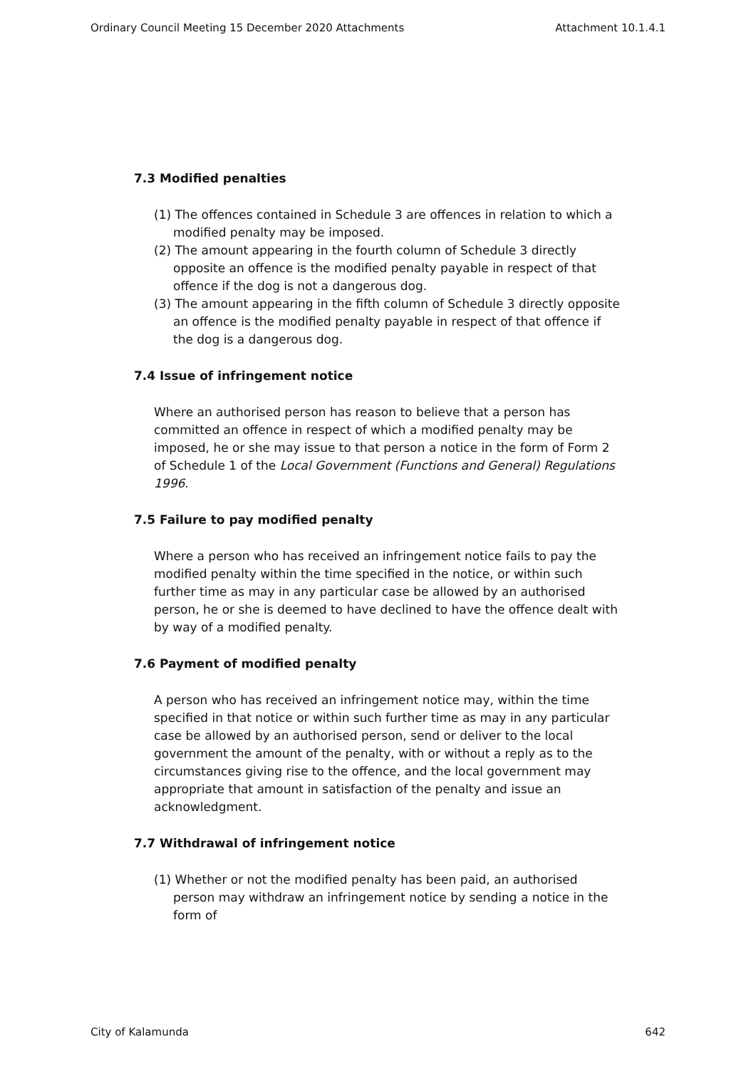Ordinary Council Meeting 15 December 2020 Attachments Attachment 10.1.4.1
7.3 Modified penalties
(1) The offences contained in Schedule 3 are offences in relation to which a modified penalty may be imposed.
(2) The amount appearing in the fourth column of Schedule 3 directly opposite an offence is the modified penalty payable in respect of that offence if the dog is not a dangerous dog.
(3) The amount appearing in the fifth column of Schedule 3 directly opposite an offence is the modified penalty payable in respect of that offence if the dog is a dangerous dog.
7.4 Issue of infringement notice
Where an authorised person has reason to believe that a person has committed an offence in respect of which a modified penalty may be imposed, he or she may issue to that person a notice in the form of Form 2 of Schedule 1 of the Local Government (Functions and General) Regulations 1996.
7.5 Failure to pay modified penalty
Where a person who has received an infringement notice fails to pay the modified penalty within the time specified in the notice, or within such further time as may in any particular case be allowed by an authorised person, he or she is deemed to have declined to have the offence dealt with by way of a modified penalty.
7.6 Payment of modified penalty
A person who has received an infringement notice may, within the time specified in that notice or within such further time as may in any particular case be allowed by an authorised person, send or deliver to the local government the amount of the penalty, with or without a reply as to the circumstances giving rise to the offence, and the local government may appropriate that amount in satisfaction of the penalty and issue an acknowledgment.
7.7 Withdrawal of infringement notice
(1) Whether or not the modified penalty has been paid, an authorised person may withdraw an infringement notice by sending a notice in the form of
City of Kalamunda 642